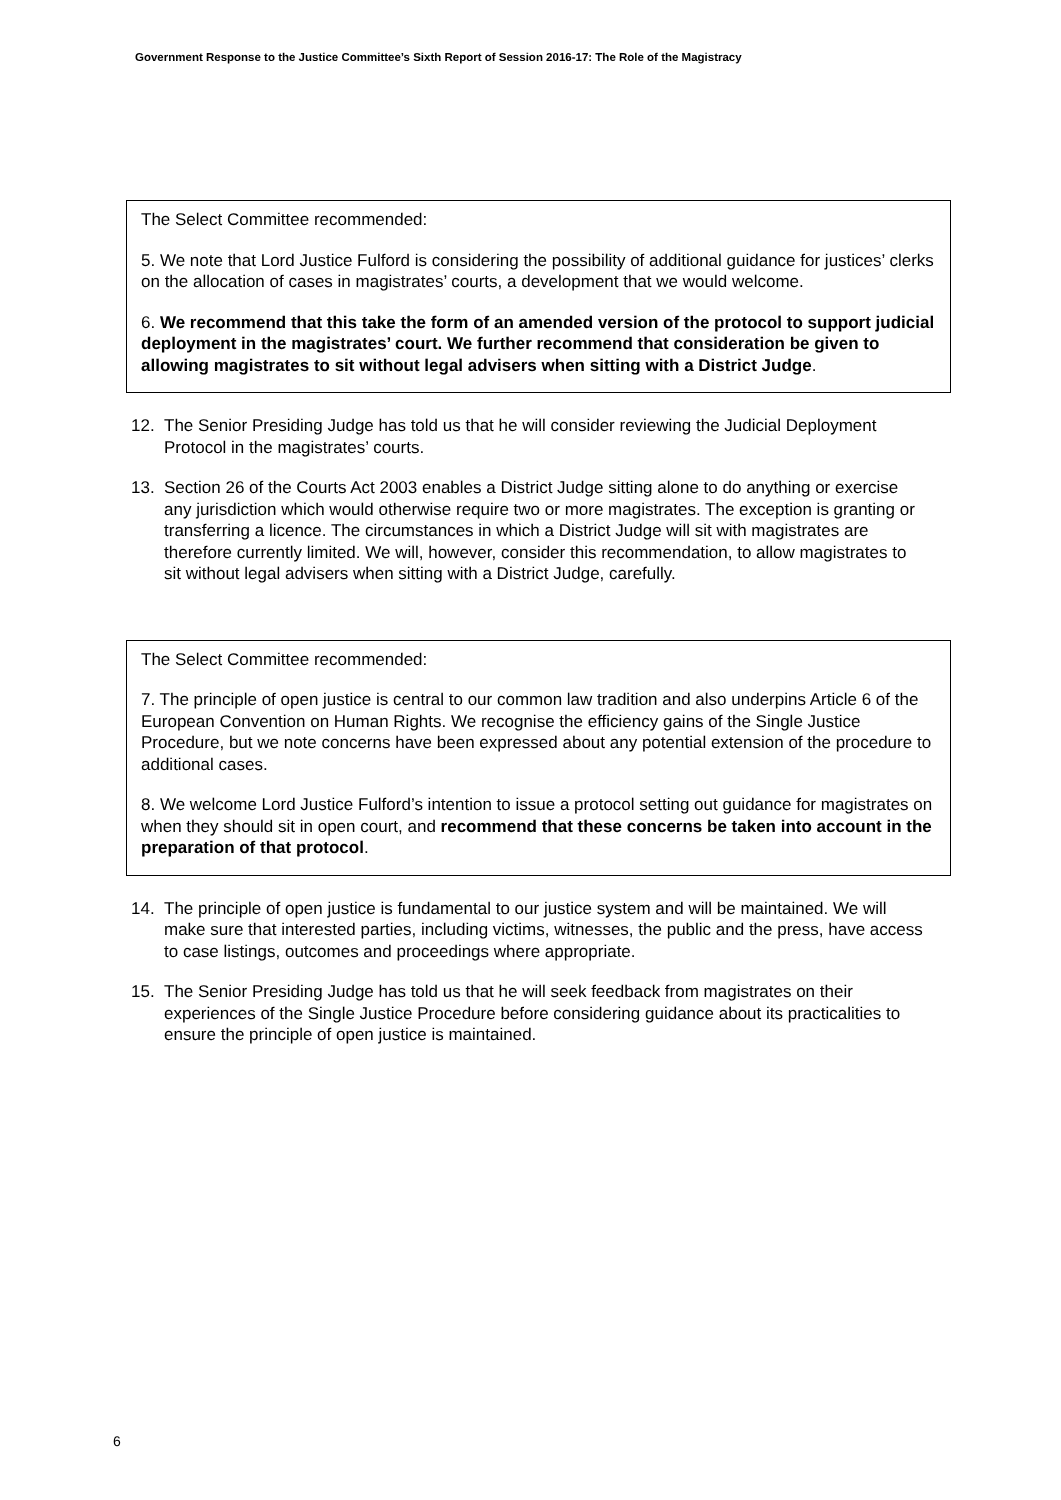Government Response to the Justice Committee’s Sixth Report of Session 2016-17: The Role of the Magistracy
The Select Committee recommended:
5. We note that Lord Justice Fulford is considering the possibility of additional guidance for justices’ clerks on the allocation of cases in magistrates’ courts, a development that we would welcome.
6. We recommend that this take the form of an amended version of the protocol to support judicial deployment in the magistrates’ court. We further recommend that consideration be given to allowing magistrates to sit without legal advisers when sitting with a District Judge.
12. The Senior Presiding Judge has told us that he will consider reviewing the Judicial Deployment Protocol in the magistrates’ courts.
13. Section 26 of the Courts Act 2003 enables a District Judge sitting alone to do anything or exercise any jurisdiction which would otherwise require two or more magistrates. The exception is granting or transferring a licence. The circumstances in which a District Judge will sit with magistrates are therefore currently limited. We will, however, consider this recommendation, to allow magistrates to sit without legal advisers when sitting with a District Judge, carefully.
The Select Committee recommended:
7. The principle of open justice is central to our common law tradition and also underpins Article 6 of the European Convention on Human Rights. We recognise the efficiency gains of the Single Justice Procedure, but we note concerns have been expressed about any potential extension of the procedure to additional cases.
8. We welcome Lord Justice Fulford’s intention to issue a protocol setting out guidance for magistrates on when they should sit in open court, and recommend that these concerns be taken into account in the preparation of that protocol.
14. The principle of open justice is fundamental to our justice system and will be maintained. We will make sure that interested parties, including victims, witnesses, the public and the press, have access to case listings, outcomes and proceedings where appropriate.
15. The Senior Presiding Judge has told us that he will seek feedback from magistrates on their experiences of the Single Justice Procedure before considering guidance about its practicalities to ensure the principle of open justice is maintained.
6